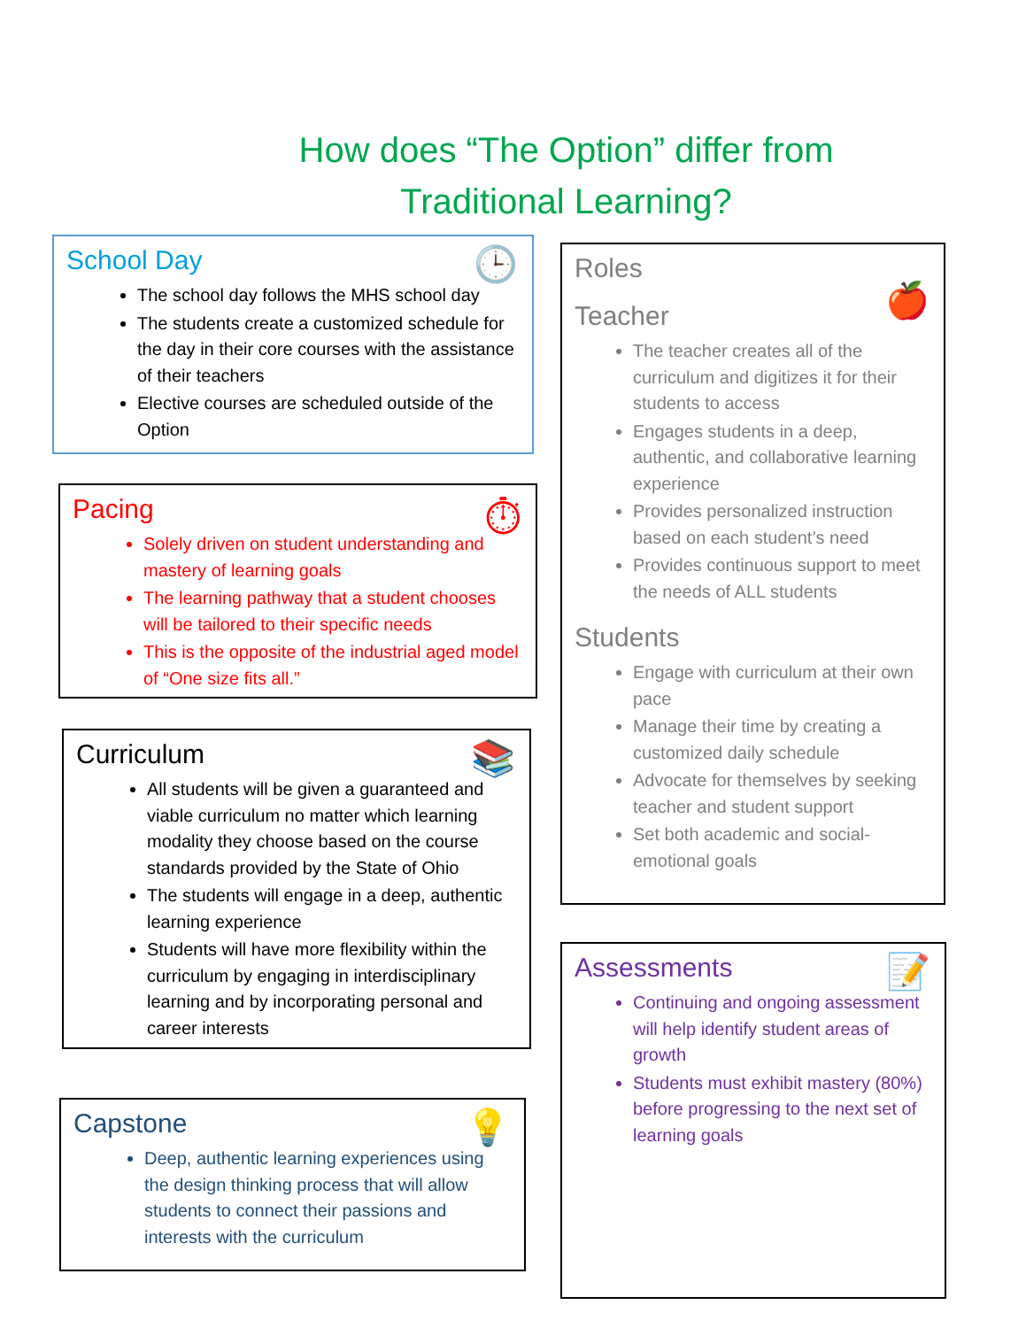How does “The Option” differ from
Traditional Learning?
School Day
🕒
The school day follows the MHS school day
The students create a customized schedule for the day in their core courses with the assistance of their teachers
Elective courses are scheduled outside of the Option
Pacing
⏱
Solely driven on student understanding and mastery of learning goals
The learning pathway that a student chooses will be tailored to their specific needs
This is the opposite of the industrial aged model of “One size fits all.”
Curriculum
📚
All students will be given a guaranteed and viable curriculum no matter which learning modality they choose based on the course standards provided by the State of Ohio
The students will engage in a deep, authentic learning experience
Students will have more flexibility within the curriculum by engaging in interdisciplinary learning and by incorporating personal and career interests
Capstone
💡
Deep, authentic learning experiences using the design thinking process that will allow students to connect their passions and interests with the curriculum
Roles
Teacher
🍎
The teacher creates all of the curriculum and digitizes it for their students to access
Engages students in a deep, authentic, and collaborative learning experience
Provides personalized instruction based on each student’s need
Provides continuous support to meet the needs of ALL students
Students
Engage with curriculum at their own pace
Manage their time by creating a customized daily schedule
Advocate for themselves by seeking teacher and student support
Set both academic and social-emotional goals
Assessments
📝
Continuing and ongoing assessment will help identify student areas of growth
Students must exhibit mastery (80%) before progressing to the next set of learning goals